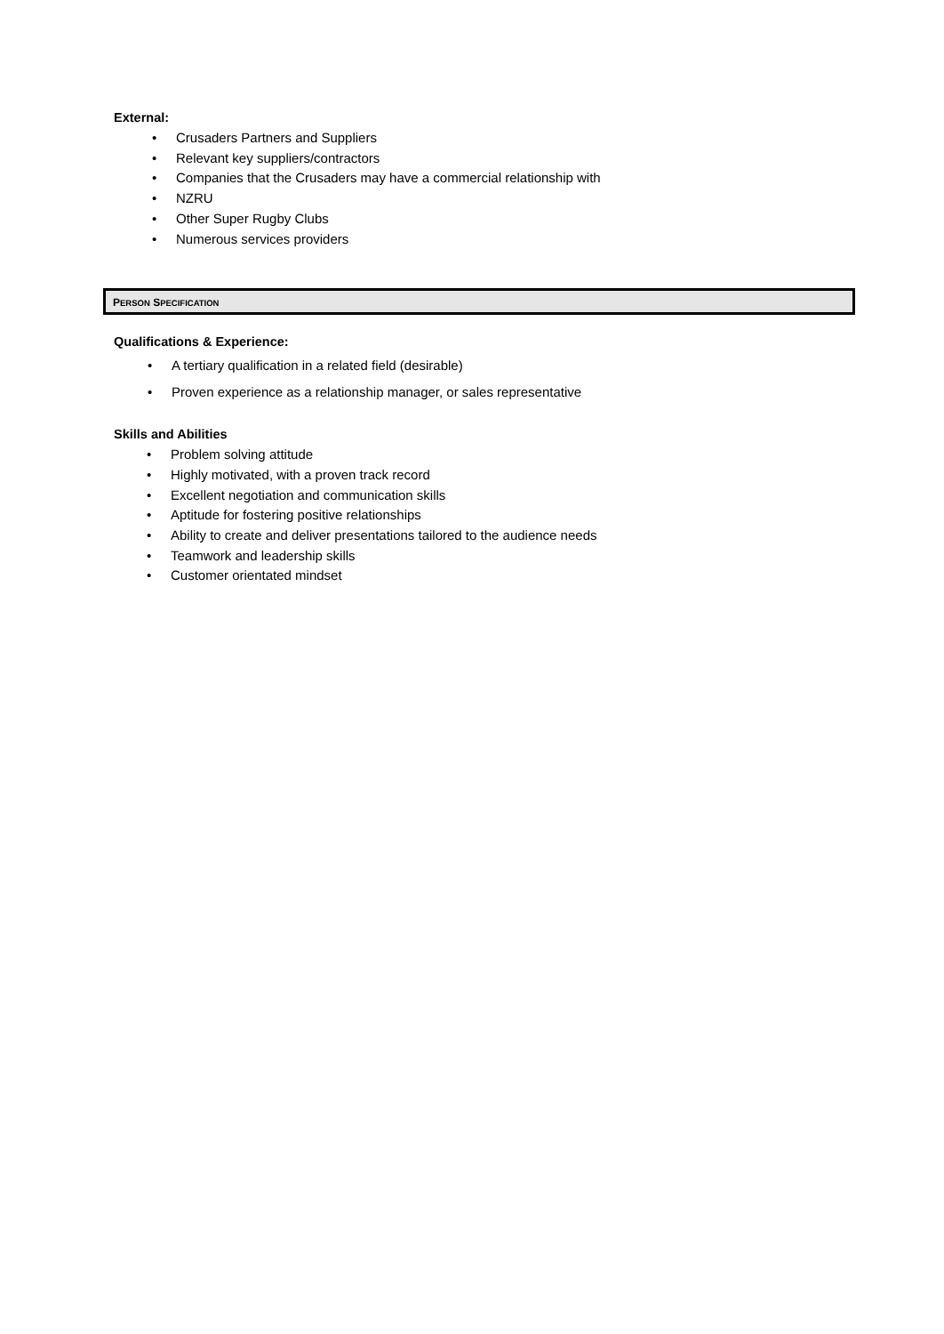External:
• Crusaders Partners and Suppliers
• Relevant key suppliers/contractors
• Companies that the Crusaders may have a commercial relationship with
• NZRU
• Other Super Rugby Clubs
• Numerous services providers
PERSON SPECIFICATION
Qualifications & Experience:
• A tertiary qualification in a related field (desirable)
• Proven experience as a relationship manager, or sales representative
Skills and Abilities
• Problem solving attitude
• Highly motivated, with a proven track record
• Excellent negotiation and communication skills
• Aptitude for fostering positive relationships
• Ability to create and deliver presentations tailored to the audience needs
• Teamwork and leadership skills
• Customer orientated mindset